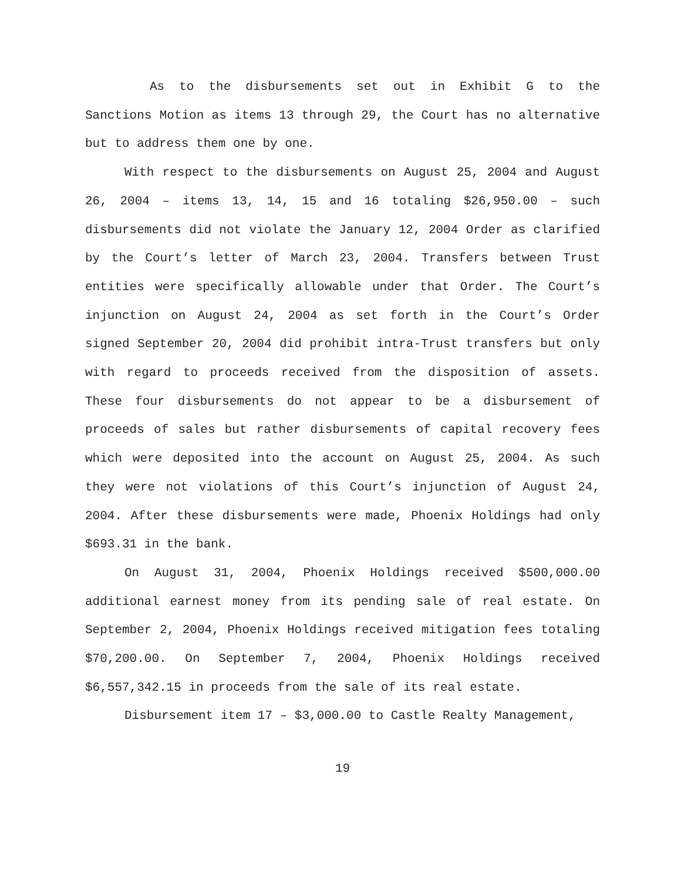As to the disbursements set out in Exhibit G to the Sanctions Motion as items 13 through 29, the Court has no alternative but to address them one by one.
With respect to the disbursements on August 25, 2004 and August 26, 2004 – items 13, 14, 15 and 16 totaling $26,950.00 – such disbursements did not violate the January 12, 2004 Order as clarified by the Court’s letter of March 23, 2004. Transfers between Trust entities were specifically allowable under that Order. The Court’s injunction on August 24, 2004 as set forth in the Court’s Order signed September 20, 2004 did prohibit intra-Trust transfers but only with regard to proceeds received from the disposition of assets. These four disbursements do not appear to be a disbursement of proceeds of sales but rather disbursements of capital recovery fees which were deposited into the account on August 25, 2004. As such they were not violations of this Court’s injunction of August 24, 2004. After these disbursements were made, Phoenix Holdings had only $693.31 in the bank.
On August 31, 2004, Phoenix Holdings received $500,000.00 additional earnest money from its pending sale of real estate. On September 2, 2004, Phoenix Holdings received mitigation fees totaling $70,200.00. On September 7, 2004, Phoenix Holdings received $6,557,342.15 in proceeds from the sale of its real estate.
Disbursement item 17 – $3,000.00 to Castle Realty Management,
19